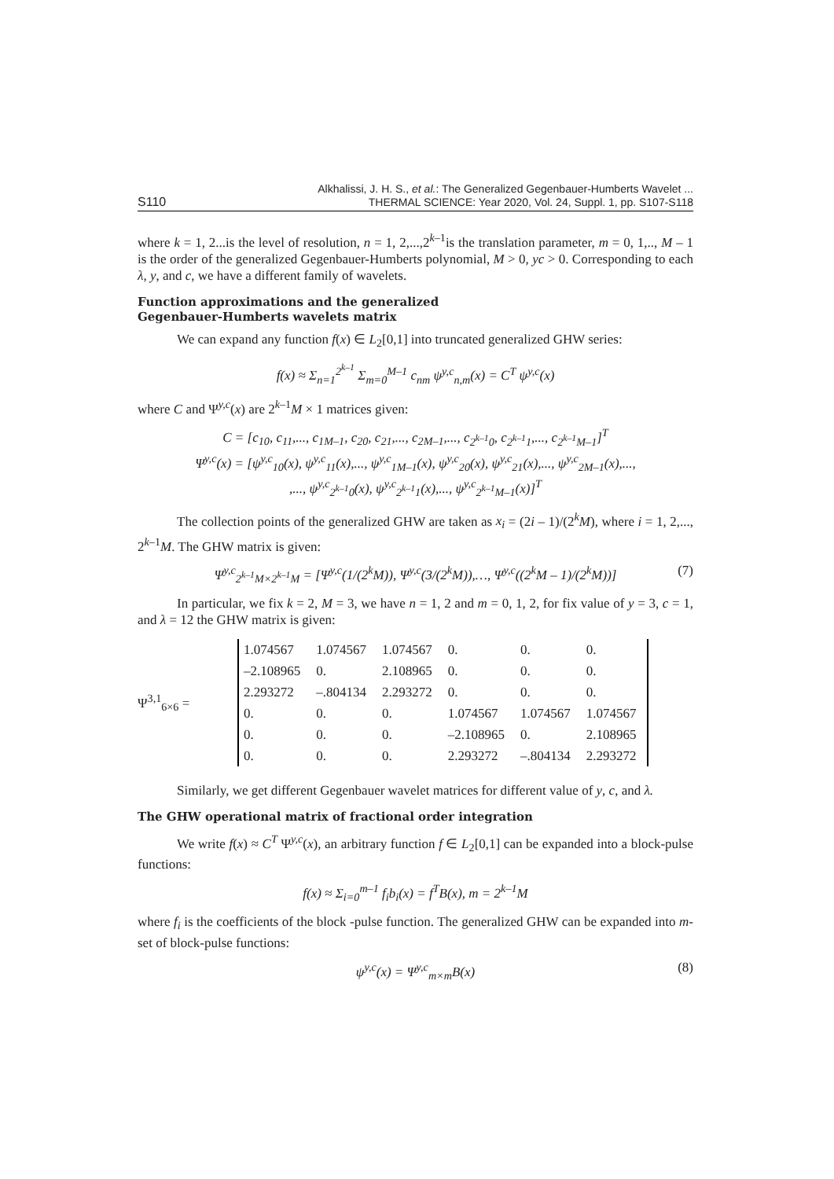S110 Alkhalissi, J. H. S., et al.: The Generalized Gegenbauer-Humberts Wavelet ...
THERMAL SCIENCE: Year 2020, Vol. 24, Suppl. 1, pp. S107-S118
where k = 1, 2...is the level of resolution, n = 1, 2,...,2<sup>k–1</sup>is the translation parameter, m = 0, 1,.., M – 1 is the order of the generalized Gegenbauer-Humberts polynomial, M > 0, yc > 0. Corresponding to each λ, y, and c, we have a different family of wavelets.
Function approximations and the generalized
Gegenbauer-Humberts wavelets matrix
We can expand any function f(x) ∈ L<sub>2</sub>[0,1] into truncated generalized GHW series:
f(x) ≈ Σ<sub>n=1</sub><sup>2<sup>k–1</sup></sup> Σ<sub>m=0</sub><sup>M–1</sup> c<sub>nm</sub> ψ<sup>y,c</sup><sub>n,m</sub>(x) = C<sup>T</sup> ψ<sup>y,c</sup>(x)
where C and Ψ<sup>y,c</sup>(x) are 2<sup>k–1</sup>M × 1 matrices given:
C = [c<sub>10</sub>, c<sub>11</sub>,..., c<sub>1M–1</sub>, c<sub>20</sub>, c<sub>21</sub>,..., c<sub>2M–1</sub>,..., c<sub>2<sup>k–1</sup>0</sub>, c<sub>2<sup>k–1</sup>1</sub>,..., c<sub>2<sup>k–1</sup>M–1</sub>]<sup>T</sup>
Ψ<sup>y,c</sup>(x) = [ψ<sup>y,c</sup><sub>10</sub>(x), ψ<sup>y,c</sup><sub>11</sub>(x),..., ψ<sup>y,c</sup><sub>1M–1</sub>(x), ψ<sup>y,c</sup><sub>20</sub>(x), ψ<sup>y,c</sup><sub>21</sub>(x),..., ψ<sup>y,c</sup><sub>2M–1</sub>(x),...,
,..., ψ<sup>y,c</sup><sub>2<sup>k–1</sup>0</sub>(x), ψ<sup>y,c</sup><sub>2<sup>k–1</sup>1</sub>(x),..., ψ<sup>y,c</sup><sub>2<sup>k–1</sup>M–1</sub>(x)]<sup>T</sup>
The collection points of the generalized GHW are taken as x<sub>i</sub> = (2i – 1)/(2<sup>k</sup>M), where i = 1, 2,..., 2<sup>k–1</sup>M. The GHW matrix is given:
Ψ<sup>y,c</sup><sub>2<sup>k–1</sup>M×2<sup>k–1</sup>M</sub> = [Ψ<sup>y,c</sup>(1/(2<sup>k</sup>M)), Ψ<sup>y,c</sup>(3/(2<sup>k</sup>M)),…, Ψ<sup>y,c</sup>((2<sup>k</sup>M – 1)/(2<sup>k</sup>M))] (7)
In particular, we fix k = 2, M = 3, we have n = 1, 2 and m = 0, 1, 2, for fix value of y = 3, c = 1, and λ = 12 the GHW matrix is given:
Ψ<sup>3,1</sup><sub>6×6</sub> =
| 1.074567 | 1.074567 | 1.074567 | 0. | 0. | 0. |
| –2.108965 | 0. | 2.108965 | 0. | 0. | 0. |
| 2.293272 | –.804134 | 2.293272 | 0. | 0. | 0. |
| 0. | 0. | 0. | 1.074567 | 1.074567 | 1.074567 |
| 0. | 0. | 0. | –2.108965 | 0. | 2.108965 |
| 0. | 0. | 0. | 2.293272 | –.804134 | 2.293272 |
Similarly, we get different Gegenbauer wavelet matrices for different value of y, c, and λ.
The GHW operational matrix of fractional order integration
We write f(x) ≈ C<sup>T</sup> Ψ<sup>y,c</sup>(x), an arbitrary function f ∈ L<sub>2</sub>[0,1] can be expanded into a block-pulse functions:
f(x) ≈ Σ<sub>i=0</sub><sup>m–1</sup> f<sub>i</sub>b<sub>i</sub>(x) = f<sup>T</sup>B(x), m = 2<sup>k–1</sup>M
where f<sub>i</sub> is the coefficients of the block -pulse function. The generalized GHW can be expanded into m-set of block-pulse functions:
ψ<sup>y,c</sup>(x) = Ψ<sup>y,c</sup><sub>m×m</sub>B(x) (8)